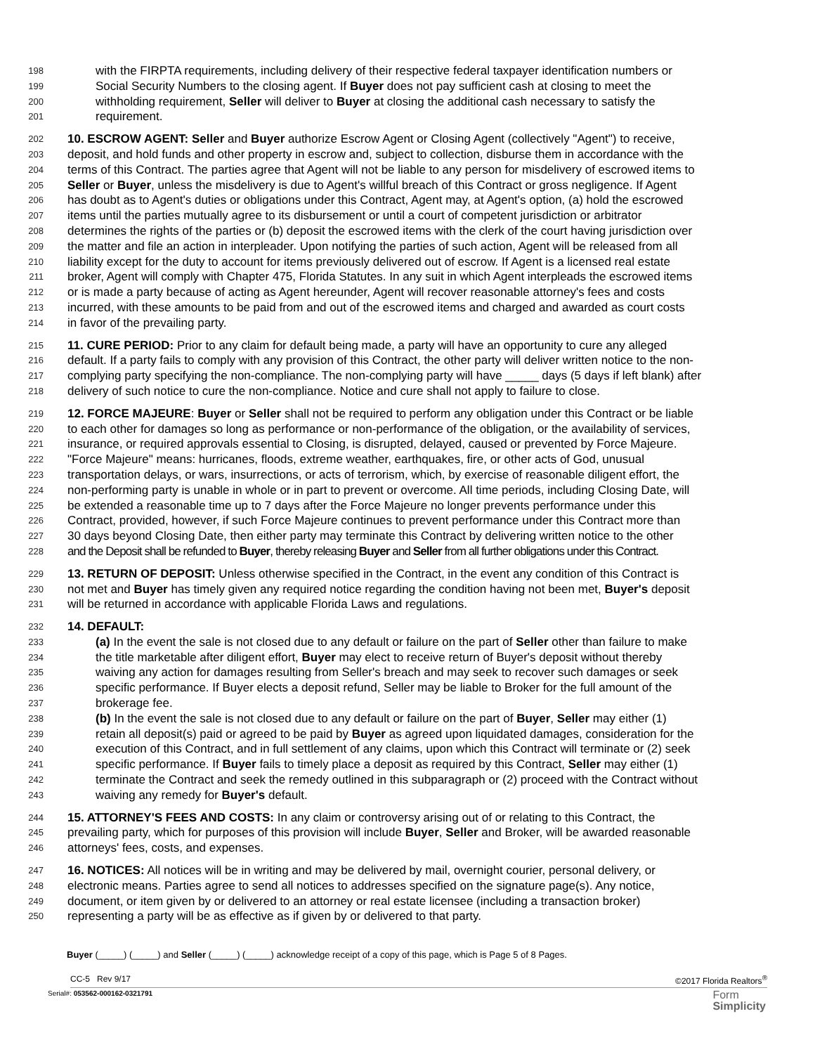198 with the FIRPTA requirements, including delivery of their respective federal taxpayer identification numbers or
199 Social Security Numbers to the closing agent. If Buyer does not pay sufficient cash at closing to meet the
200 withholding requirement, Seller will deliver to Buyer at closing the additional cash necessary to satisfy the
201 requirement.
202 10. ESCROW AGENT: Seller and Buyer authorize Escrow Agent or Closing Agent (collectively "Agent") to receive,
203 deposit, and hold funds and other property in escrow and, subject to collection, disburse them in accordance with the
204 terms of this Contract. The parties agree that Agent will not be liable to any person for misdelivery of escrowed items to
205 Seller or Buyer, unless the misdelivery is due to Agent's willful breach of this Contract or gross negligence. If Agent
206 has doubt as to Agent's duties or obligations under this Contract, Agent may, at Agent's option, (a) hold the escrowed
207 items until the parties mutually agree to its disbursement or until a court of competent jurisdiction or arbitrator
208 determines the rights of the parties or (b) deposit the escrowed items with the clerk of the court having jurisdiction over
209 the matter and file an action in interpleader. Upon notifying the parties of such action, Agent will be released from all
210 liability except for the duty to account for items previously delivered out of escrow. If Agent is a licensed real estate
211 broker, Agent will comply with Chapter 475, Florida Statutes. In any suit in which Agent interpleads the escrowed items
212 or is made a party because of acting as Agent hereunder, Agent will recover reasonable attorney's fees and costs
213 incurred, with these amounts to be paid from and out of the escrowed items and charged and awarded as court costs
214 in favor of the prevailing party.
215 11. CURE PERIOD: Prior to any claim for default being made, a party will have an opportunity to cure any alleged
216 default. If a party fails to comply with any provision of this Contract, the other party will deliver written notice to the non-
217 complying party specifying the non-compliance. The non-complying party will have _____ days (5 days if left blank) after
218 delivery of such notice to cure the non-compliance. Notice and cure shall not apply to failure to close.
219 12. FORCE MAJEURE: Buyer or Seller shall not be required to perform any obligation under this Contract or be liable
220 to each other for damages so long as performance or non-performance of the obligation, or the availability of services,
221 insurance, or required approvals essential to Closing, is disrupted, delayed, caused or prevented by Force Majeure.
222 "Force Majeure" means: hurricanes, floods, extreme weather, earthquakes, fire, or other acts of God, unusual
223 transportation delays, or wars, insurrections, or acts of terrorism, which, by exercise of reasonable diligent effort, the
224 non-performing party is unable in whole or in part to prevent or overcome. All time periods, including Closing Date, will
225 be extended a reasonable time up to 7 days after the Force Majeure no longer prevents performance under this
226 Contract, provided, however, if such Force Majeure continues to prevent performance under this Contract more than
227 30 days beyond Closing Date, then either party may terminate this Contract by delivering written notice to the other
228 and the Deposit shall be refunded to Buyer, thereby releasing Buyer and Seller from all further obligations under this Contract.
229 13. RETURN OF DEPOSIT: Unless otherwise specified in the Contract, in the event any condition of this Contract is
230 not met and Buyer has timely given any required notice regarding the condition having not been met, Buyer's deposit
231 will be returned in accordance with applicable Florida Laws and regulations.
232 14. DEFAULT:
233 (a) In the event the sale is not closed due to any default or failure on the part of Seller other than failure to make
234 the title marketable after diligent effort, Buyer may elect to receive return of Buyer's deposit without thereby
235 waiving any action for damages resulting from Seller's breach and may seek to recover such damages or seek
236 specific performance. If Buyer elects a deposit refund, Seller may be liable to Broker for the full amount of the
237 brokerage fee.
238 (b) In the event the sale is not closed due to any default or failure on the part of Buyer, Seller may either (1)
239 retain all deposit(s) paid or agreed to be paid by Buyer as agreed upon liquidated damages, consideration for the
240 execution of this Contract, and in full settlement of any claims, upon which this Contract will terminate or (2) seek
241 specific performance. If Buyer fails to timely place a deposit as required by this Contract, Seller may either (1)
242 terminate the Contract and seek the remedy outlined in this subparagraph or (2) proceed with the Contract without
243 waiving any remedy for Buyer's default.
244 15. ATTORNEY'S FEES AND COSTS: In any claim or controversy arising out of or relating to this Contract, the
245 prevailing party, which for purposes of this provision will include Buyer, Seller and Broker, will be awarded reasonable
246 attorneys' fees, costs, and expenses.
247 16. NOTICES: All notices will be in writing and may be delivered by mail, overnight courier, personal delivery, or
248 electronic means. Parties agree to send all notices to addresses specified on the signature page(s). Any notice,
249 document, or item given by or delivered to an attorney or real estate licensee (including a transaction broker)
250 representing a party will be as effective as if given by or delivered to that party.
Buyer (_____) (_____) and Seller (_____) (_____) acknowledge receipt of a copy of this page, which is Page 5 of 8 Pages.
CC-5 Rev 9/17 ©2017 Florida Realtors<sup>®</sup>
Serial#: 053562-000162-0321791 Form
Simplicity